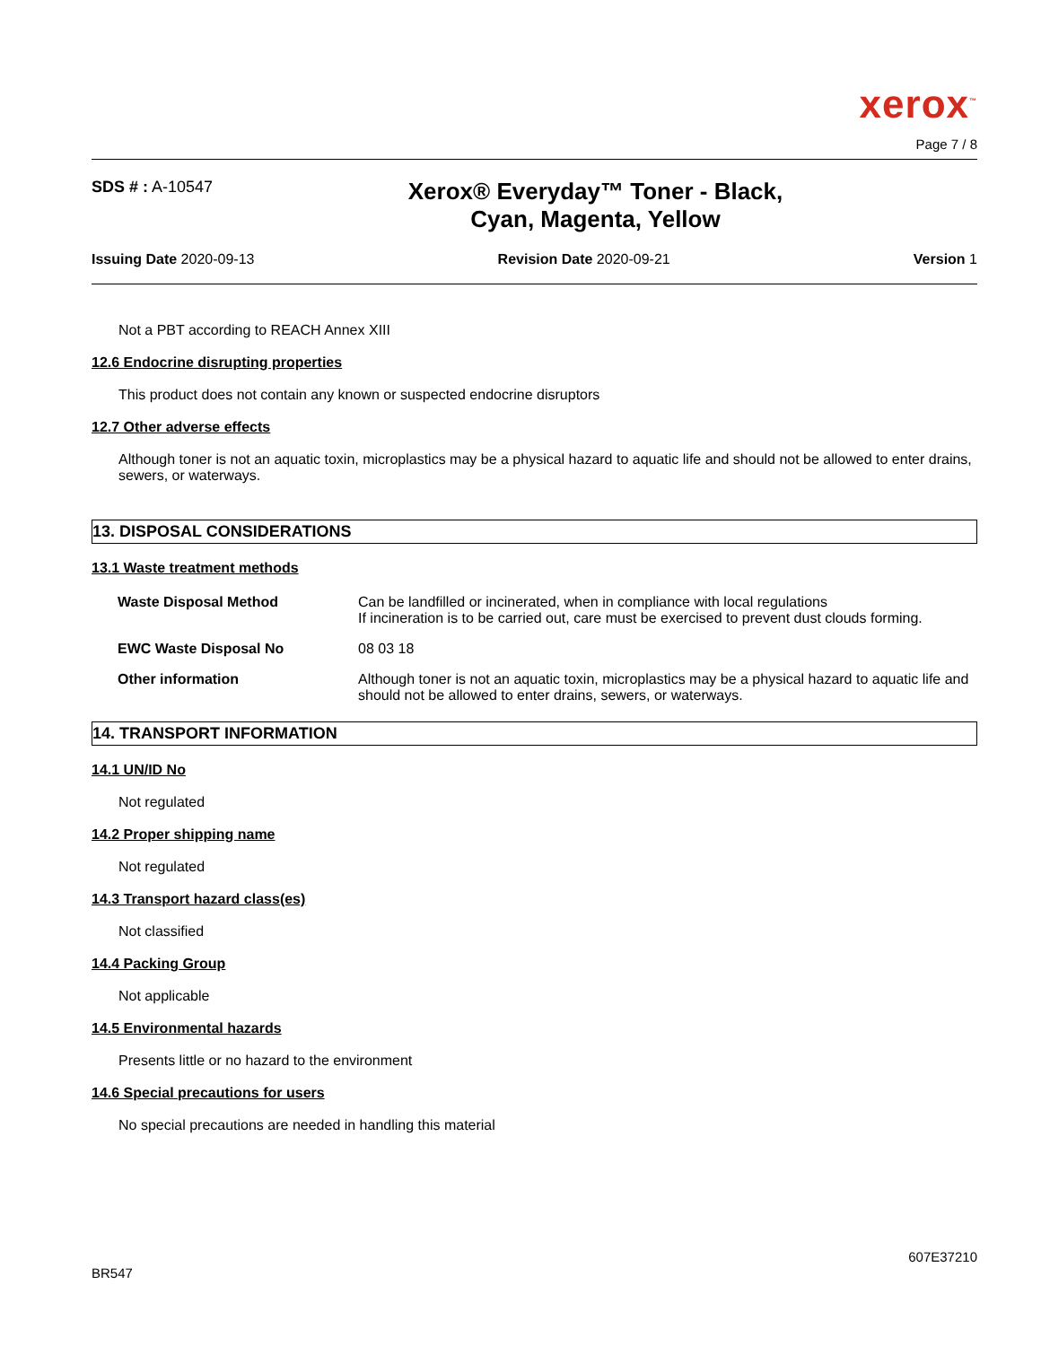xerox<sup>™</sup>
Page 7 / 8
SDS # : A-10547
Xerox® Everyday™ Toner - Black,
Cyan, Magenta, Yellow
Issuing Date 2020-09-13 Revision Date 2020-09-21 Version 1
Not a PBT according to REACH Annex XIII
12.6 Endocrine disrupting properties
This product does not contain any known or suspected endocrine disruptors
12.7 Other adverse effects
Although toner is not an aquatic toxin, microplastics may be a physical hazard to aquatic life and should not be allowed to enter drains, sewers, or waterways.
13. DISPOSAL CONSIDERATIONS
13.1 Waste treatment methods
| Waste Disposal Method | Can be landfilled or incinerated, when in compliance with local regulations If incineration is to be carried out, care must be exercised to prevent dust clouds forming. |
| EWC Waste Disposal No | 08 03 18 |
| Other information | Although toner is not an aquatic toxin, microplastics may be a physical hazard to aquatic life and should not be allowed to enter drains, sewers, or waterways. |
14. TRANSPORT INFORMATION
14.1 UN/ID No
Not regulated
14.2 Proper shipping name
Not regulated
14.3 Transport hazard class(es)
Not classified
14.4 Packing Group
Not applicable
14.5 Environmental hazards
Presents little or no hazard to the environment
14.6 Special precautions for users
No special precautions are needed in handling this material
BR547 607E37210